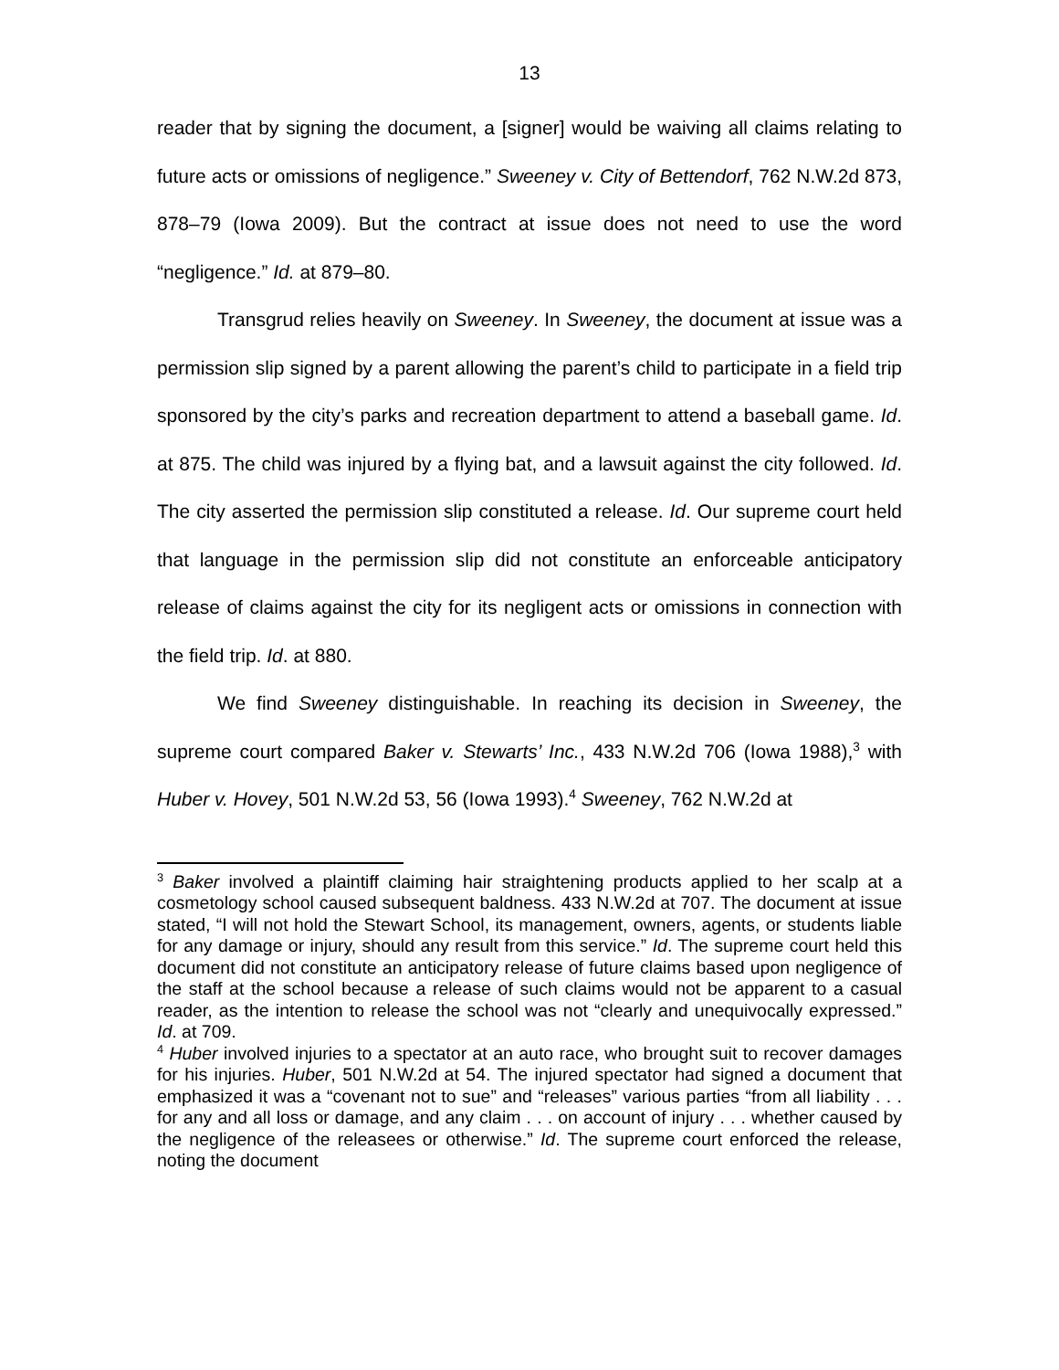13
reader that by signing the document, a [signer] would be waiving all claims relating to future acts or omissions of negligence.” Sweeney v. City of Bettendorf, 762 N.W.2d 873, 878–79 (Iowa 2009). But the contract at issue does not need to use the word “negligence.” Id. at 879–80.
Transgrud relies heavily on Sweeney. In Sweeney, the document at issue was a permission slip signed by a parent allowing the parent’s child to participate in a field trip sponsored by the city’s parks and recreation department to attend a baseball game. Id. at 875. The child was injured by a flying bat, and a lawsuit against the city followed. Id. The city asserted the permission slip constituted a release. Id. Our supreme court held that language in the permission slip did not constitute an enforceable anticipatory release of claims against the city for its negligent acts or omissions in connection with the field trip. Id. at 880.
We find Sweeney distinguishable. In reaching its decision in Sweeney, the supreme court compared Baker v. Stewarts’ Inc., 433 N.W.2d 706 (Iowa 1988),<sup>3</sup> with Huber v. Hovey, 501 N.W.2d 53, 56 (Iowa 1993).<sup>4</sup> Sweeney, 762 N.W.2d at
<sup>3</sup> Baker involved a plaintiff claiming hair straightening products applied to her scalp at a cosmetology school caused subsequent baldness. 433 N.W.2d at 707. The document at issue stated, “I will not hold the Stewart School, its management, owners, agents, or students liable for any damage or injury, should any result from this service.” Id. The supreme court held this document did not constitute an anticipatory release of future claims based upon negligence of the staff at the school because a release of such claims would not be apparent to a casual reader, as the intention to release the school was not “clearly and unequivocally expressed.” Id. at 709.
<sup>4</sup> Huber involved injuries to a spectator at an auto race, who brought suit to recover damages for his injuries. Huber, 501 N.W.2d at 54. The injured spectator had signed a document that emphasized it was a “covenant not to sue” and “releases” various parties “from all liability . . . for any and all loss or damage, and any claim . . . on account of injury . . . whether caused by the negligence of the releasees or otherwise.” Id. The supreme court enforced the release, noting the document